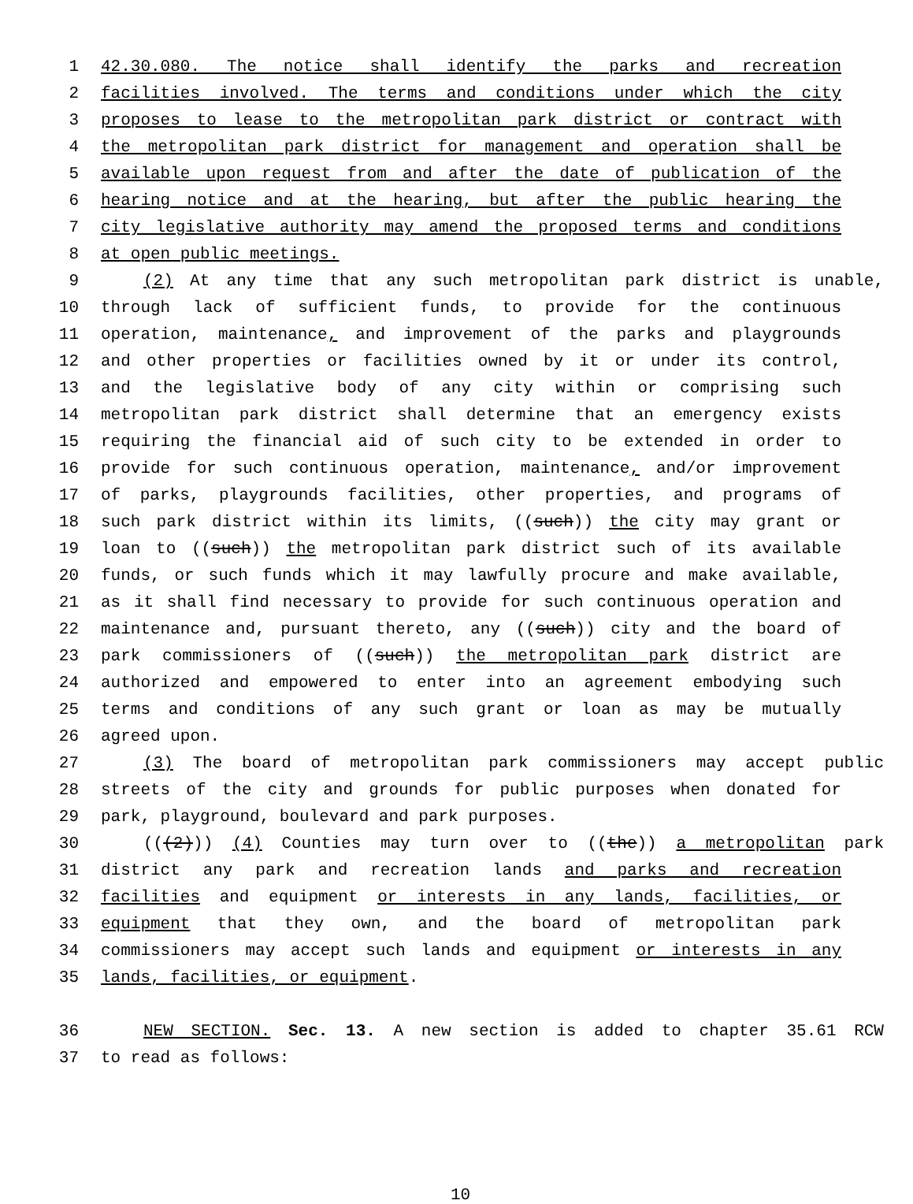1 42.30.080. The notice shall identify the parks and recreation
2 facilities involved. The terms and conditions under which the city
3 proposes to lease to the metropolitan park district or contract with
4 the metropolitan park district for management and operation shall be
5 available upon request from and after the date of publication of the
6 hearing notice and at the hearing, but after the public hearing the
7 city legislative authority may amend the proposed terms and conditions
8 at open public meetings.
9 (2) At any time that any such metropolitan park district is unable,
10 through lack of sufficient funds, to provide for the continuous
11 operation, maintenance, and improvement of the parks and playgrounds
12 and other properties or facilities owned by it or under its control,
13 and the legislative body of any city within or comprising such
14 metropolitan park district shall determine that an emergency exists
15 requiring the financial aid of such city to be extended in order to
16 provide for such continuous operation, maintenance, and/or improvement
17 of parks, playgrounds facilities, other properties, and programs of
18 such park district within its limits, ((such)) the city may grant or
19 loan to ((such)) the metropolitan park district such of its available
20 funds, or such funds which it may lawfully procure and make available,
21 as it shall find necessary to provide for such continuous operation and
22 maintenance and, pursuant thereto, any ((such)) city and the board of
23 park commissioners of ((such)) the metropolitan park district are
24 authorized and empowered to enter into an agreement embodying such
25 terms and conditions of any such grant or loan as may be mutually
26 agreed upon.
27 (3) The board of metropolitan park commissioners may accept public
28 streets of the city and grounds for public purposes when donated for
29 park, playground, boulevard and park purposes.
30 (((2))) (4) Counties may turn over to ((the)) a metropolitan park
31 district any park and recreation lands and parks and recreation
32 facilities and equipment or interests in any lands, facilities, or
33 equipment that they own, and the board of metropolitan park
34 commissioners may accept such lands and equipment or interests in any
35 lands, facilities, or equipment.
36 NEW SECTION. Sec. 13. A new section is added to chapter 35.61 RCW
37 to read as follows:
10